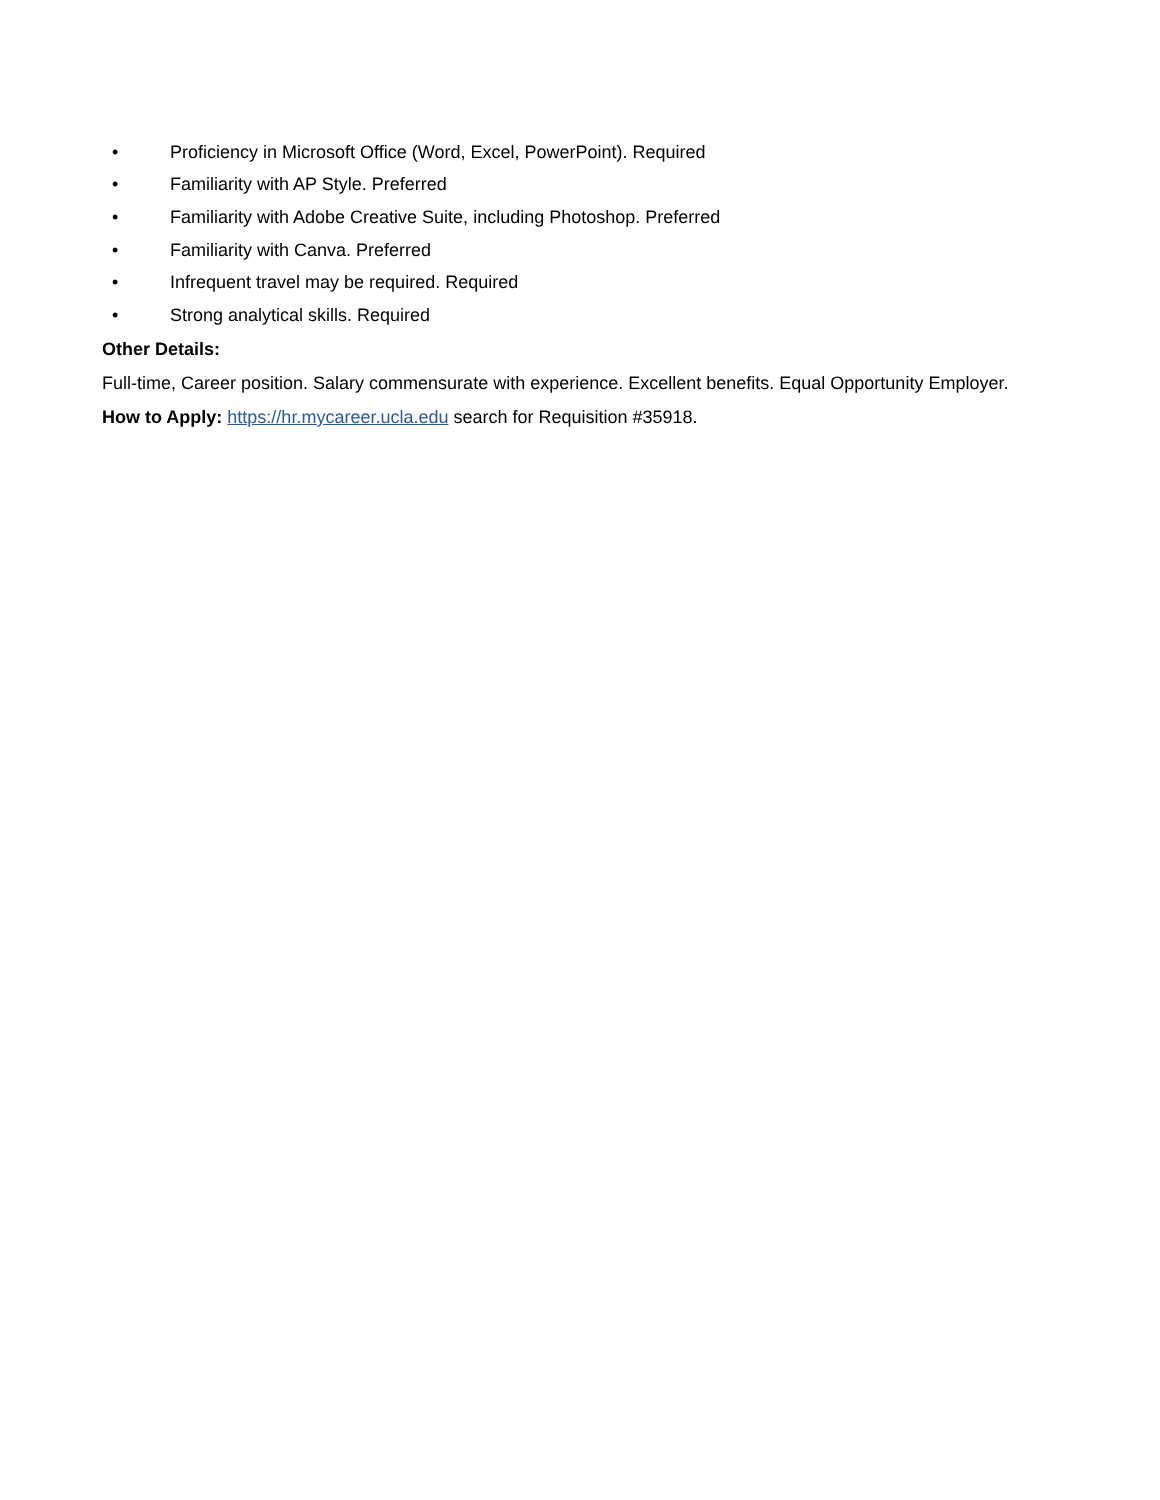• Proficiency in Microsoft Office (Word, Excel, PowerPoint). Required
• Familiarity with AP Style. Preferred
• Familiarity with Adobe Creative Suite, including Photoshop. Preferred
• Familiarity with Canva. Preferred
• Infrequent travel may be required. Required
• Strong analytical skills. Required
Other Details:
Full-time, Career position. Salary commensurate with experience. Excellent benefits. Equal Opportunity Employer.
How to Apply: https://hr.mycareer.ucla.edu search for Requisition #35918.